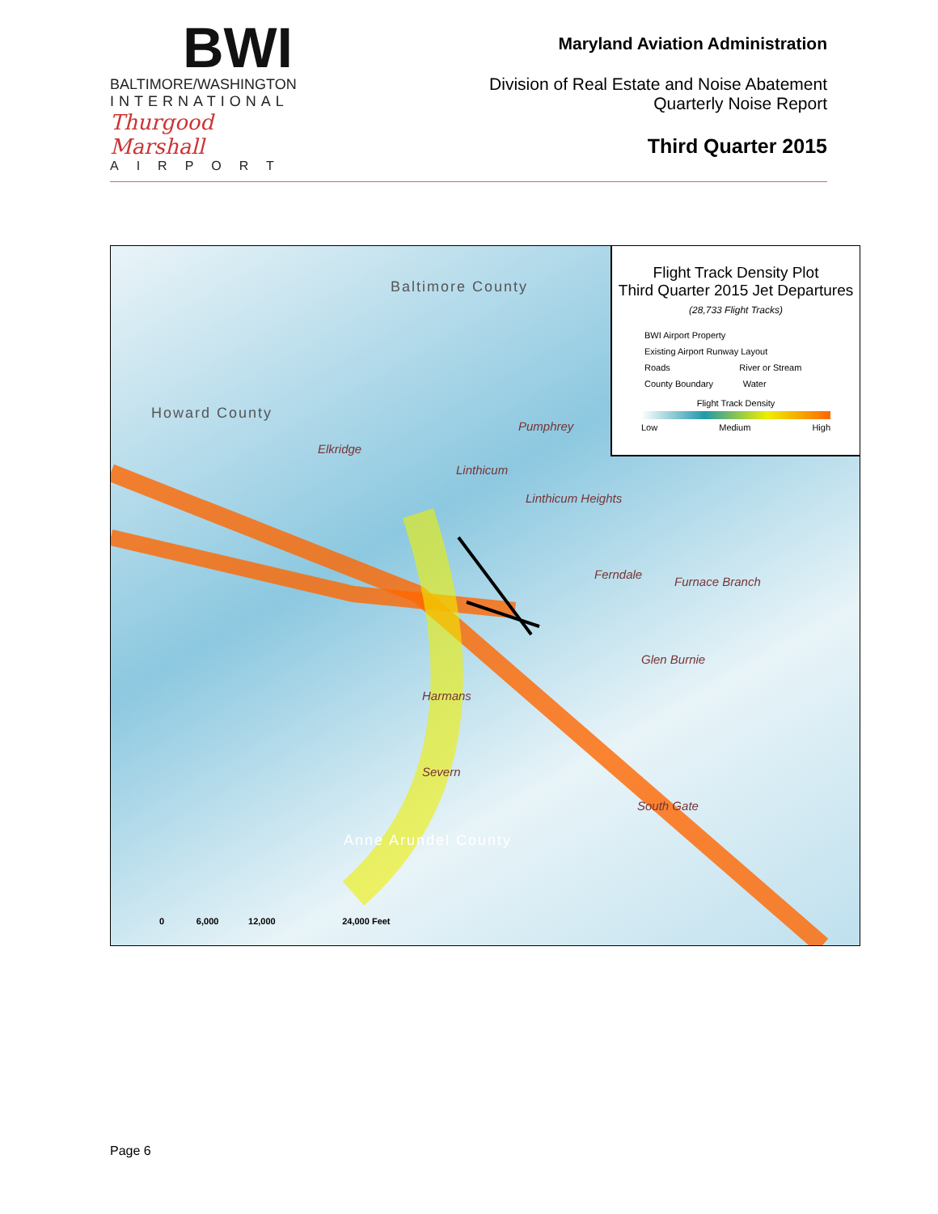BWI
BALTIMORE/WASHINGTON
INTERNATIONAL
Thurgood Marshall
AIRPORT
Maryland Aviation Administration
Division of Real Estate and Noise Abatement
Quarterly Noise Report
Third Quarter 2015
Baltimore County
Howard County
Anne Arundel County
Pumphrey
Elkridge
Linthicum
Linthicum Heights
Ferndale
Furnace Branch
Glen Burnie
Harmans
Severn
South Gate
0 6,000 12,000 24,000 Feet
Flight Track Density Plot
Third Quarter 2015 Jet Departures
(28,733 Flight Tracks)
BWI Airport Property
Existing Airport Runway Layout
Roads River or Stream
County Boundary Water
Flight Track Density
Low Medium High
Page 6